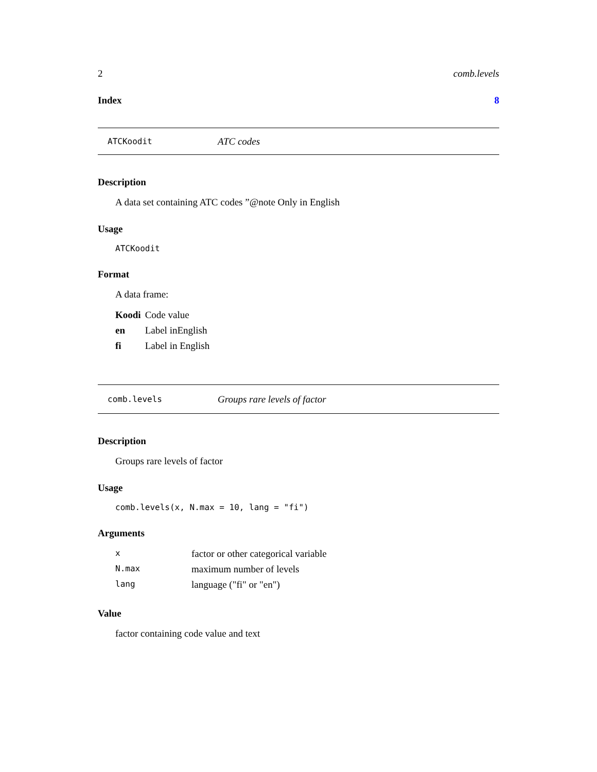2 comb.levels
Index 8
ATCKoodit ATC codes
Description
A data set containing ATC codes ”@note Only in English
Usage
ATCKoodit
Format
A data frame:
| Koodi | Code value |
| en | Label inEnglish |
| fi | Label in English |
comb.levels Groups rare levels of factor
Description
Groups rare levels of factor
Usage
comb.levels(x, N.max = 10, lang = "fi")
Arguments
| x | factor or other categorical variable |
| N.max | maximum number of levels |
| lang | language ("fi" or "en") |
Value
factor containing code value and text